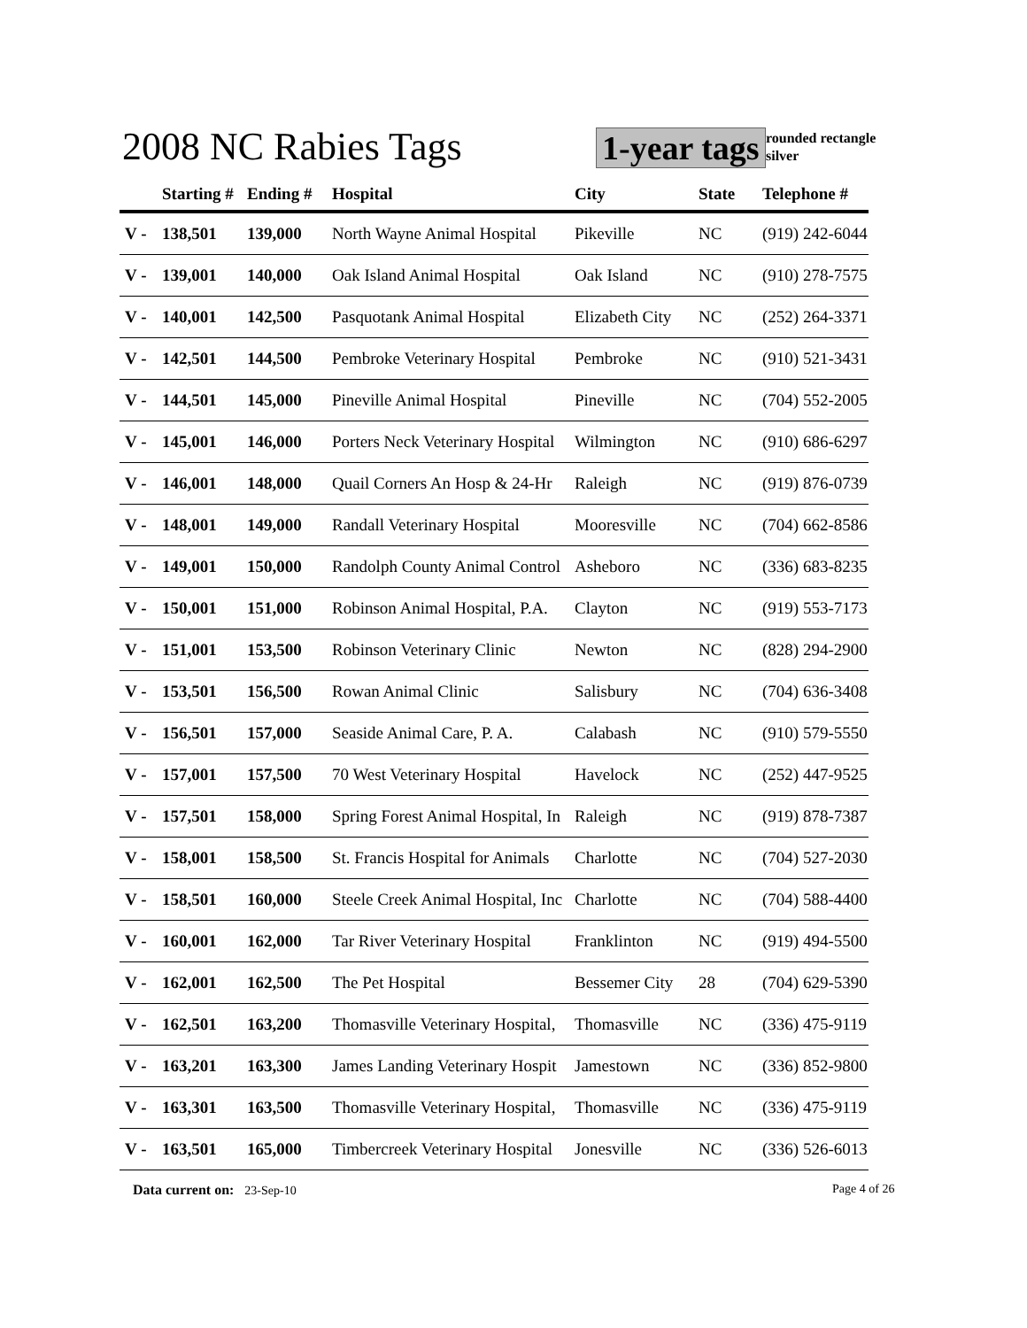2008 NC Rabies Tags 1-year tags
rounded rectangle
silver
| | Starting # | Ending # | Hospital | City | State | Telephone # |
| --- | --- | --- | --- | --- | --- | --- |
| V - | 138,501 | 139,000 | North Wayne Animal Hospital | Pikeville | NC | (919) 242-6044 |
| V - | 139,001 | 140,000 | Oak Island Animal Hospital | Oak Island | NC | (910) 278-7575 |
| V - | 140,001 | 142,500 | Pasquotank Animal Hospital | Elizabeth City | NC | (252) 264-3371 |
| V - | 142,501 | 144,500 | Pembroke Veterinary Hospital | Pembroke | NC | (910) 521-3431 |
| V - | 144,501 | 145,000 | Pineville Animal Hospital | Pineville | NC | (704) 552-2005 |
| V - | 145,001 | 146,000 | Porters Neck Veterinary Hospital | Wilmington | NC | (910) 686-6297 |
| V - | 146,001 | 148,000 | Quail Corners An Hosp & 24-Hr | Raleigh | NC | (919) 876-0739 |
| V - | 148,001 | 149,000 | Randall Veterinary Hospital | Mooresville | NC | (704) 662-8586 |
| V - | 149,001 | 150,000 | Randolph County Animal Control | Asheboro | NC | (336) 683-8235 |
| V - | 150,001 | 151,000 | Robinson Animal Hospital, P.A. | Clayton | NC | (919) 553-7173 |
| V - | 151,001 | 153,500 | Robinson Veterinary Clinic | Newton | NC | (828) 294-2900 |
| V - | 153,501 | 156,500 | Rowan Animal Clinic | Salisbury | NC | (704) 636-3408 |
| V - | 156,501 | 157,000 | Seaside Animal Care, P. A. | Calabash | NC | (910) 579-5550 |
| V - | 157,001 | 157,500 | 70 West Veterinary Hospital | Havelock | NC | (252) 447-9525 |
| V - | 157,501 | 158,000 | Spring Forest Animal Hospital, In | Raleigh | NC | (919) 878-7387 |
| V - | 158,001 | 158,500 | St. Francis Hospital for Animals | Charlotte | NC | (704) 527-2030 |
| V - | 158,501 | 160,000 | Steele Creek Animal Hospital, Inc | Charlotte | NC | (704) 588-4400 |
| V - | 160,001 | 162,000 | Tar River Veterinary Hospital | Franklinton | NC | (919) 494-5500 |
| V - | 162,001 | 162,500 | The Pet Hospital | Bessemer City | 28 | (704) 629-5390 |
| V - | 162,501 | 163,200 | Thomasville Veterinary Hospital, | Thomasville | NC | (336) 475-9119 |
| V - | 163,201 | 163,300 | James Landing Veterinary Hospit | Jamestown | NC | (336) 852-9800 |
| V - | 163,301 | 163,500 | Thomasville Veterinary Hospital, | Thomasville | NC | (336) 475-9119 |
| V - | 163,501 | 165,000 | Timbercreek Veterinary Hospital | Jonesville | NC | (336) 526-6013 |
Data current on: 23-Sep-10 Page 4 of 26